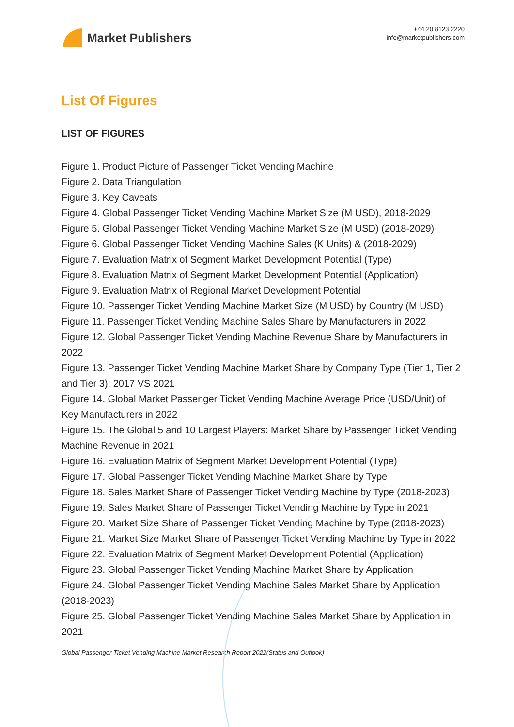Market Publishers
+44 20 8123 2220
info@marketpublishers.com
List Of Figures
LIST OF FIGURES
Figure 1. Product Picture of Passenger Ticket Vending Machine
Figure 2. Data Triangulation
Figure 3. Key Caveats
Figure 4. Global Passenger Ticket Vending Machine Market Size (M USD), 2018-2029
Figure 5. Global Passenger Ticket Vending Machine Market Size (M USD) (2018-2029)
Figure 6. Global Passenger Ticket Vending Machine Sales (K Units) & (2018-2029)
Figure 7. Evaluation Matrix of Segment Market Development Potential (Type)
Figure 8. Evaluation Matrix of Segment Market Development Potential (Application)
Figure 9. Evaluation Matrix of Regional Market Development Potential
Figure 10. Passenger Ticket Vending Machine Market Size (M USD) by Country (M USD)
Figure 11. Passenger Ticket Vending Machine Sales Share by Manufacturers in 2022
Figure 12. Global Passenger Ticket Vending Machine Revenue Share by Manufacturers in 2022
Figure 13. Passenger Ticket Vending Machine Market Share by Company Type (Tier 1, Tier 2 and Tier 3): 2017 VS 2021
Figure 14. Global Market Passenger Ticket Vending Machine Average Price (USD/Unit) of Key Manufacturers in 2022
Figure 15. The Global 5 and 10 Largest Players: Market Share by Passenger Ticket Vending Machine Revenue in 2021
Figure 16. Evaluation Matrix of Segment Market Development Potential (Type)
Figure 17. Global Passenger Ticket Vending Machine Market Share by Type
Figure 18. Sales Market Share of Passenger Ticket Vending Machine by Type (2018-2023)
Figure 19. Sales Market Share of Passenger Ticket Vending Machine by Type in 2021
Figure 20. Market Size Share of Passenger Ticket Vending Machine by Type (2018-2023)
Figure 21. Market Size Market Share of Passenger Ticket Vending Machine by Type in 2022
Figure 22. Evaluation Matrix of Segment Market Development Potential (Application)
Figure 23. Global Passenger Ticket Vending Machine Market Share by Application
Figure 24. Global Passenger Ticket Vending Machine Sales Market Share by Application (2018-2023)
Figure 25. Global Passenger Ticket Vending Machine Sales Market Share by Application in 2021
Global Passenger Ticket Vending Machine Market Research Report 2022(Status and Outlook)